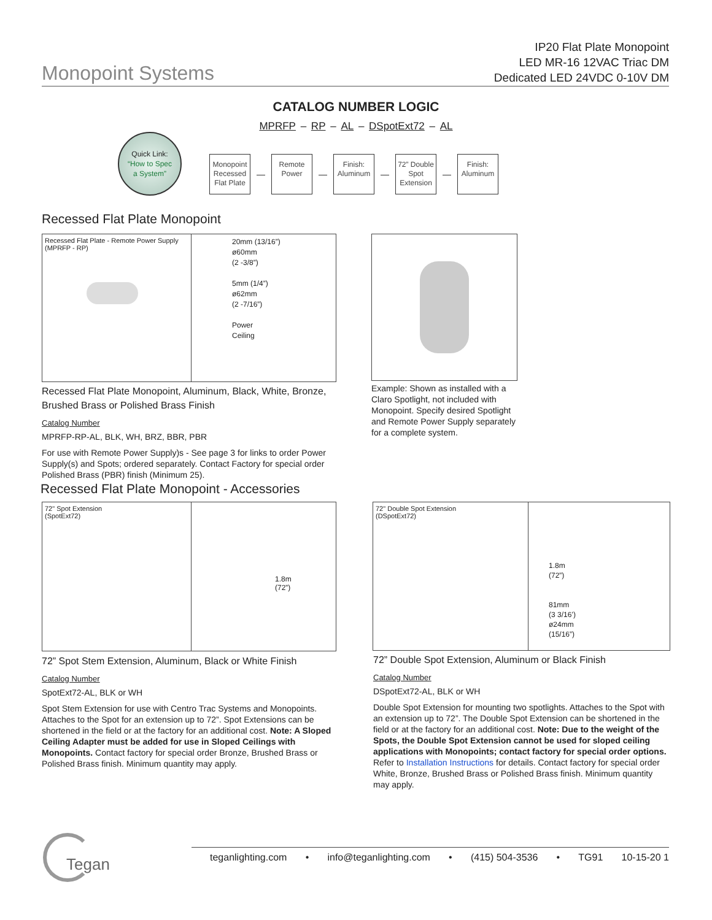Monopoint Systems
IP20 Flat Plate Monopoint
LED MR-16 12VAC Triac DM
Dedicated LED 24VDC 0-10V DM
CATALOG NUMBER LOGIC
MPRFP – RP – AL – DSpotExt72 – AL
Quick Link:
“How to Spec
a System”
Monopoint Recessed Flat Plate
—
Remote Power
—
Finish: Aluminum
—
72” Double Spot Extension
—
Finish: Aluminum
Recessed Flat Plate Monopoint
Recessed Flat Plate - Remote Power Supply (MPRFP - RP)
20mm (13/16”)
ø60mm
(2 -3/8”)
5mm (1/4”)
ø62mm
(2 -7/16”)
Power
Ceiling
Example: Shown as installed with a Claro Spotlight, not included with Monopoint. Specify desired Spotlight and Remote Power Supply separately for a complete system.
Recessed Flat Plate Monopoint, Aluminum, Black, White, Bronze, Brushed Brass or Polished Brass Finish
Catalog Number
MPRFP-RP-AL, BLK, WH, BRZ, BBR, PBR
For use with Remote Power Supply)s - See page 3 for links to order Power Supply(s) and Spots; ordered separately. Contact Factory for special order Polished Brass (PBR) finish (Minimum 25).
Recessed Flat Plate Monopoint - Accessories
72" Spot Extension
(SpotExt72)
1.8m
(72”)
72" Double Spot Extension
(DSpotExt72)
1.8m
(72”)
81mm
(3 3/16’)
ø24mm
(15/16”)
72” Spot Stem Extension, Aluminum, Black or White Finish
Catalog Number
SpotExt72-AL, BLK or WH
Spot Stem Extension for use with Centro Trac Systems and Monopoints. Attaches to the Spot for an extension up to 72”. Spot Extensions can be shortened in the field or at the factory for an additional cost. Note: A Sloped Ceiling Adapter must be added for use in Sloped Ceilings with Monopoints. Contact factory for special order Bronze, Brushed Brass or Polished Brass finish. Minimum quantity may apply.
72” Double Spot Extension, Aluminum or Black Finish
Catalog Number
DSpotExt72-AL, BLK or WH
Double Spot Extension for mounting two spotlights. Attaches to the Spot with an extension up to 72”. The Double Spot Extension can be shortened in the field or at the factory for an additional cost. Note: Due to the weight of the Spots, the Double Spot Extension cannot be used for sloped ceiling applications with Monopoints; contact factory for special order options. Refer to Installation Instructions for details. Contact factory for special order White, Bronze, Brushed Brass or Polished Brass finish. Minimum quantity may apply.
Tegan
teganlighting.com • info@teganlighting.com • (415) 504-3536 • TG91 10-15-20 1